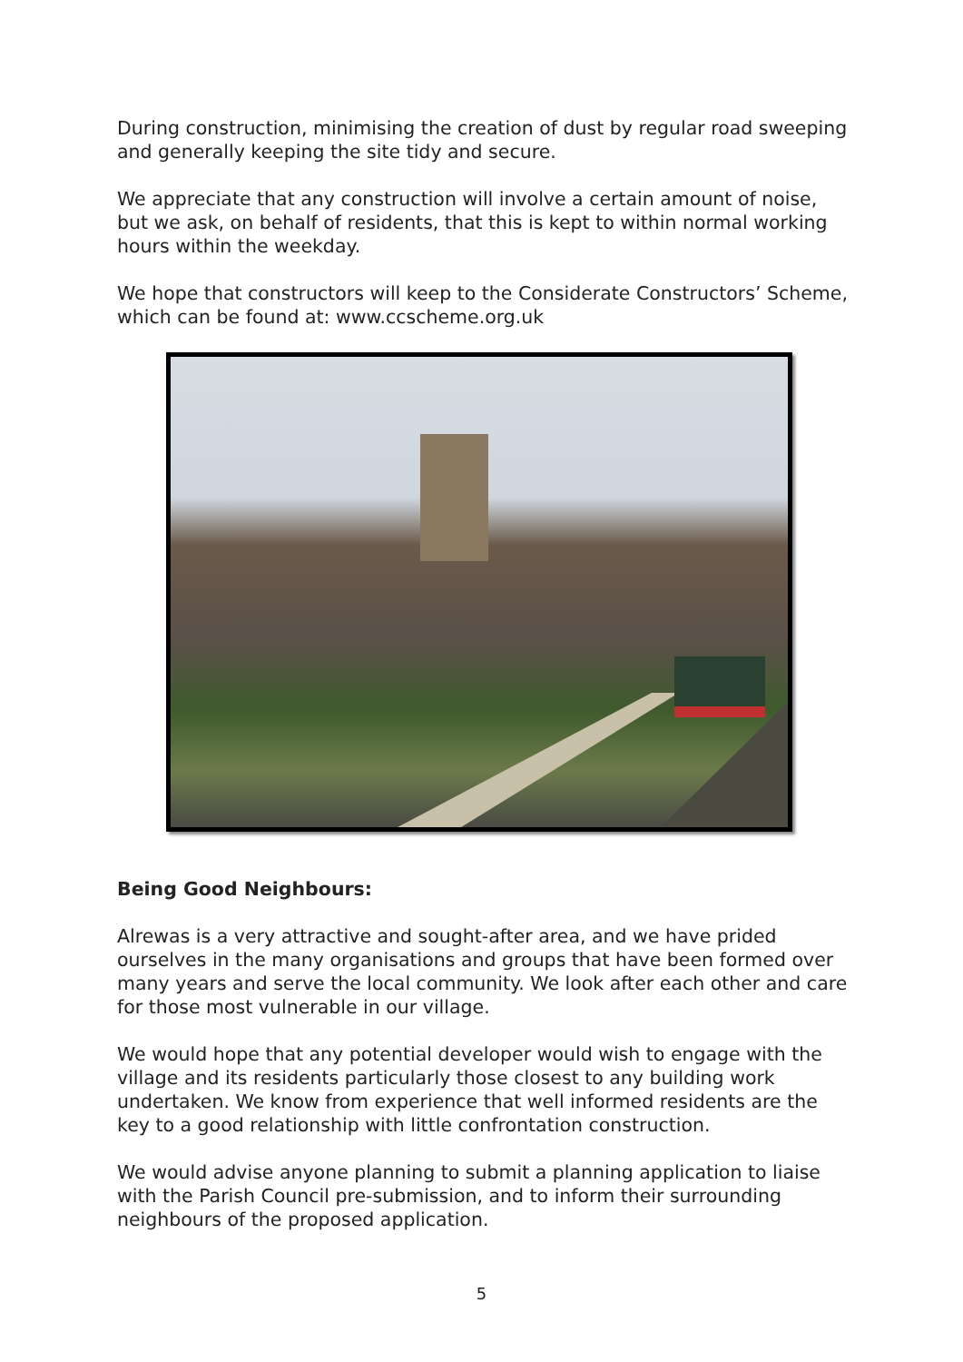During construction, minimising the creation of dust by regular road sweeping and generally keeping the site tidy and secure.
We appreciate that any construction will involve a certain amount of noise, but we ask, on behalf of residents, that this is kept to within normal working hours within the weekday.
We hope that constructors will keep to the Considerate Constructors’ Scheme, which can be found at: www.ccscheme.org.uk
Being Good Neighbours:
Alrewas is a very attractive and sought-after area, and we have prided ourselves in the many organisations and groups that have been formed over many years and serve the local community. We look after each other and care for those most vulnerable in our village.
We would hope that any potential developer would wish to engage with the village and its residents particularly those closest to any building work undertaken. We know from experience that well informed residents are the key to a good relationship with little confrontation construction.
We would advise anyone planning to submit a planning application to liaise with the Parish Council pre-submission, and to inform their surrounding neighbours of the proposed application.
5